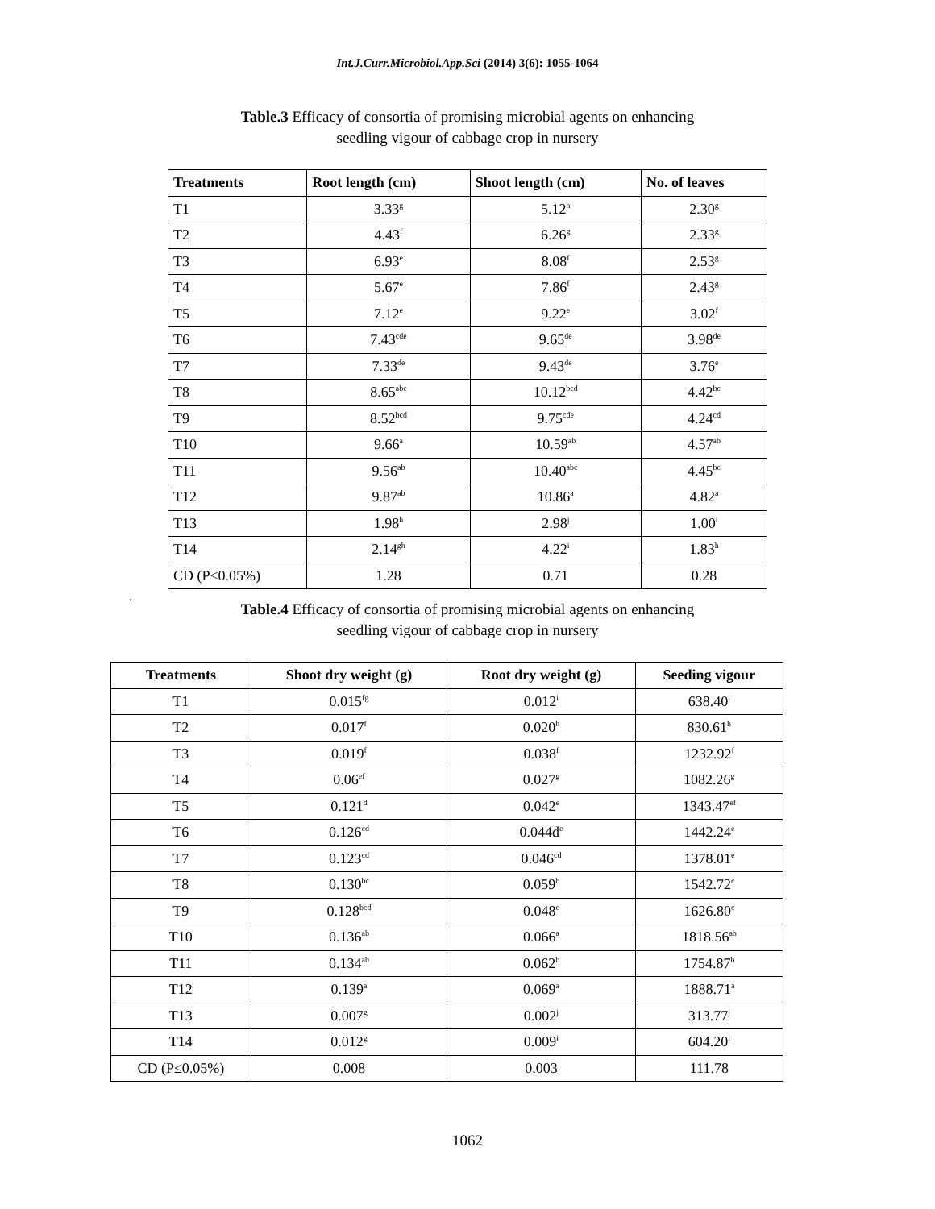Int.J.Curr.Microbiol.App.Sci (2014) 3(6): 1055-1064
Table.3 Efficacy of consortia of promising microbial agents on enhancing
seedling vigour of cabbage crop in nursery
| Treatments | Root length (cm) | Shoot length (cm) | No. of leaves |
| --- | --- | --- | --- |
| T1 | 3.33<sup>g</sup> | 5.12<sup>h</sup> | 2.30<sup>g</sup> |
| T2 | 4.43<sup>f</sup> | 6.26<sup>g</sup> | 2.33<sup>g</sup> |
| T3 | 6.93<sup>e</sup> | 8.08<sup>f</sup> | 2.53<sup>g</sup> |
| T4 | 5.67<sup>e</sup> | 7.86<sup>f</sup> | 2.43<sup>g</sup> |
| T5 | 7.12<sup>e</sup> | 9.22<sup>e</sup> | 3.02<sup>f</sup> |
| T6 | 7.43<sup>cde</sup> | 9.65<sup>de</sup> | 3.98<sup>de</sup> |
| T7 | 7.33<sup>de</sup> | 9.43<sup>de</sup> | 3.76<sup>e</sup> |
| T8 | 8.65<sup>abc</sup> | 10.12<sup>bcd</sup> | 4.42<sup>bc</sup> |
| T9 | 8.52<sup>bcd</sup> | 9.75<sup>cde</sup> | 4.24<sup>cd</sup> |
| T10 | 9.66<sup>a</sup> | 10.59<sup>ab</sup> | 4.57<sup>ab</sup> |
| T11 | 9.56<sup>ab</sup> | 10.40<sup>abc</sup> | 4.45<sup>bc</sup> |
| T12 | 9.87<sup>ab</sup> | 10.86<sup>a</sup> | 4.82<sup>a</sup> |
| T13 | 1.98<sup>h</sup> | 2.98<sup>j</sup> | 1.00<sup>i</sup> |
| T14 | 2.14<sup>gh</sup> | 4.22<sup>i</sup> | 1.83<sup>h</sup> |
| CD (P≤0.05%) | 1.28 | 0.71 | 0.28 |
.
Table.4 Efficacy of consortia of promising microbial agents on enhancing
seedling vigour of cabbage crop in nursery
| Treatments | Shoot dry weight (g) | Root dry weight (g) | Seeding vigour |
| --- | --- | --- | --- |
| T1 | 0.015<sup>fg</sup> | 0.012<sup>i</sup> | 638.40<sup>i</sup> |
| T2 | 0.017<sup>f</sup> | 0.020<sup>h</sup> | 830.61<sup>h</sup> |
| T3 | 0.019<sup>f</sup> | 0.038<sup>f</sup> | 1232.92<sup>f</sup> |
| T4 | 0.06<sup>ef</sup> | 0.027<sup>g</sup> | 1082.26<sup>g</sup> |
| T5 | 0.121<sup>d</sup> | 0.042<sup>e</sup> | 1343.47<sup>ef</sup> |
| T6 | 0.126<sup>cd</sup> | 0.044d<sup>e</sup> | 1442.24<sup>e</sup> |
| T7 | 0.123<sup>cd</sup> | 0.046<sup>cd</sup> | 1378.01<sup>e</sup> |
| T8 | 0.130<sup>bc</sup> | 0.059<sup>b</sup> | 1542.72<sup>c</sup> |
| T9 | 0.128<sup>bcd</sup> | 0.048<sup>c</sup> | 1626.80<sup>c</sup> |
| T10 | 0.136<sup>ab</sup> | 0.066<sup>a</sup> | 1818.56<sup>ab</sup> |
| T11 | 0.134<sup>ab</sup> | 0.062<sup>b</sup> | 1754.87<sup>b</sup> |
| T12 | 0.139<sup>a</sup> | 0.069<sup>a</sup> | 1888.71<sup>a</sup> |
| T13 | 0.007<sup>g</sup> | 0.002<sup>j</sup> | 313.77<sup>j</sup> |
| T14 | 0.012<sup>g</sup> | 0.009<sup>i</sup> | 604.20<sup>i</sup> |
| CD (P≤0.05%) | 0.008 | 0.003 | 111.78 |
1062